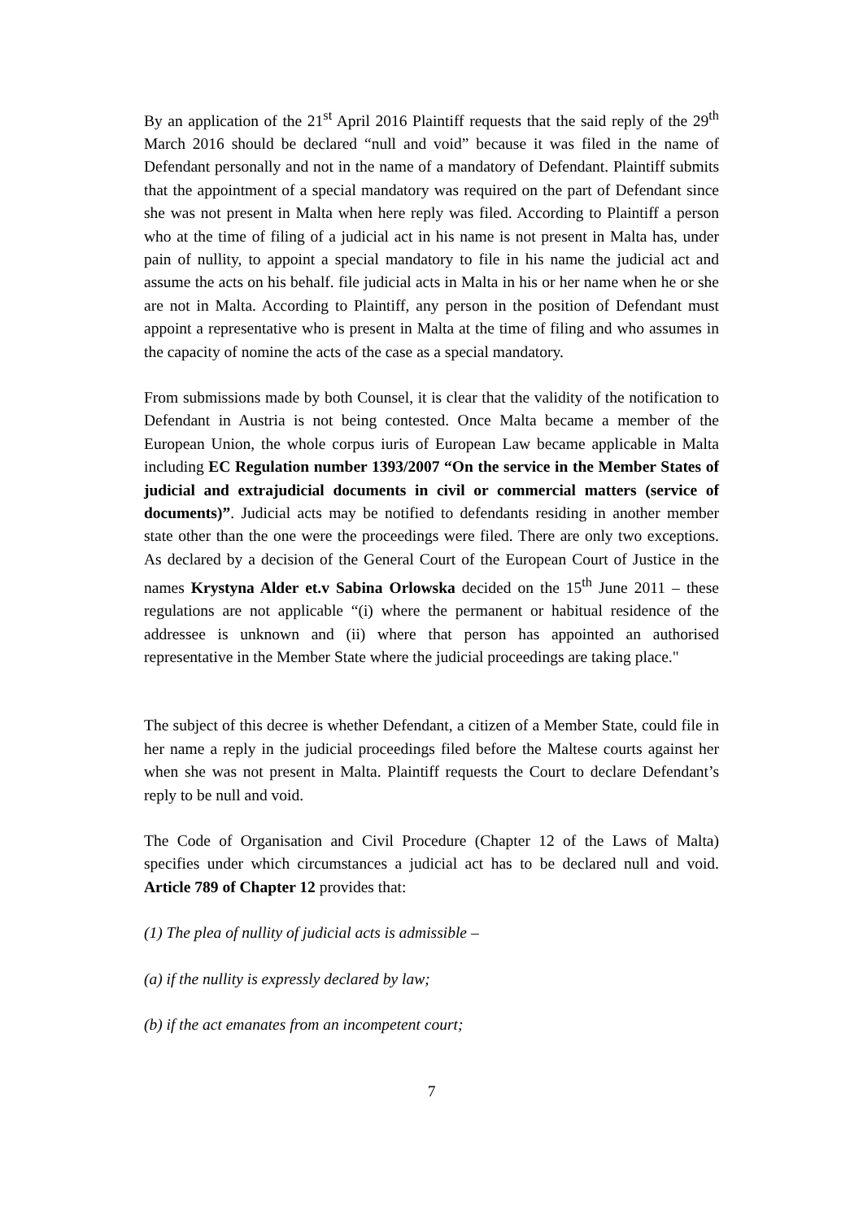By an application of the 21<sup>st</sup> April 2016 Plaintiff requests that the said reply of the 29<sup>th</sup> March 2016 should be declared “null and void” because it was filed in the name of Defendant personally and not in the name of a mandatory of Defendant. Plaintiff submits that the appointment of a special mandatory was required on the part of Defendant since she was not present in Malta when here reply was filed. According to Plaintiff a person who at the time of filing of a judicial act in his name is not present in Malta has, under pain of nullity, to appoint a special mandatory to file in his name the judicial act and assume the acts on his behalf. file judicial acts in Malta in his or her name when he or she are not in Malta. According to Plaintiff, any person in the position of Defendant must appoint a representative who is present in Malta at the time of filing and who assumes in the capacity of nomine the acts of the case as a special mandatory.
From submissions made by both Counsel, it is clear that the validity of the notification to Defendant in Austria is not being contested. Once Malta became a member of the European Union, the whole corpus iuris of European Law became applicable in Malta including EC Regulation number 1393/2007 “On the service in the Member States of judicial and extrajudicial documents in civil or commercial matters (service of documents)”. Judicial acts may be notified to defendants residing in another member state other than the one were the proceedings were filed. There are only two exceptions. As declared by a decision of the General Court of the European Court of Justice in the names Krystyna Alder et.v Sabina Orlowska decided on the 15<sup>th</sup> June 2011 – these regulations are not applicable “(i) where the permanent or habitual residence of the addressee is unknown and (ii) where that person has appointed an authorised representative in the Member State where the judicial proceedings are taking place."
The subject of this decree is whether Defendant, a citizen of a Member State, could file in her name a reply in the judicial proceedings filed before the Maltese courts against her when she was not present in Malta. Plaintiff requests the Court to declare Defendant’s reply to be null and void.
The Code of Organisation and Civil Procedure (Chapter 12 of the Laws of Malta) specifies under which circumstances a judicial act has to be declared null and void. Article 789 of Chapter 12 provides that:
(1) The plea of nullity of judicial acts is admissible –
(a) if the nullity is expressly declared by law;
(b) if the act emanates from an incompetent court;
7